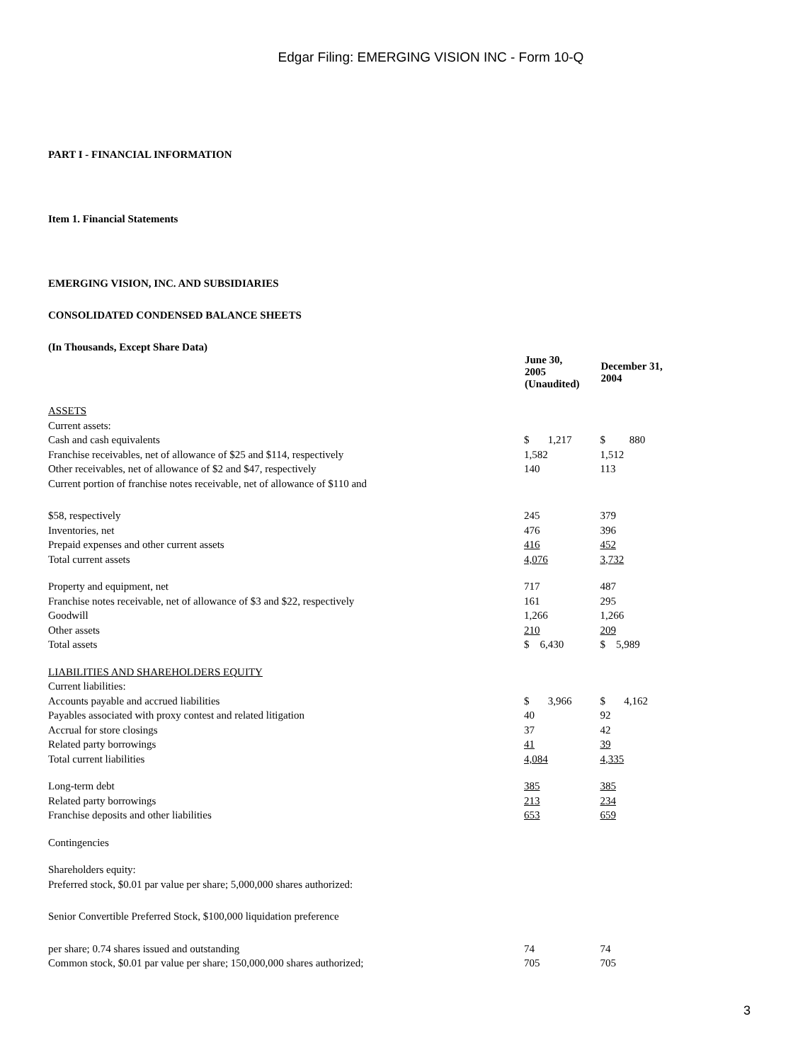Edgar Filing: EMERGING VISION INC - Form 10-Q
PART I - FINANCIAL INFORMATION
Item 1. Financial Statements
EMERGING VISION, INC. AND SUBSIDIARIES
CONSOLIDATED CONDENSED BALANCE SHEETS
(In Thousands, Except Share Data)
| | June 30, 2005 (Unaudited) | December 31, 2004 |
| --- | --- | --- |
| ASSETS | | |
| Current assets: | | |
| Cash and cash equivalents | $ 1,217 | $ 880 |
| Franchise receivables, net of allowance of $25 and $114, respectively | 1,582 | 1,512 |
| Other receivables, net of allowance of $2 and $47, respectively | 140 | 113 |
| Current portion of franchise notes receivable, net of allowance of $110 and | | |
| $58, respectively | 245 | 379 |
| Inventories, net | 476 | 396 |
| Prepaid expenses and other current assets | 416 | 452 |
| Total current assets | 4,076 | 3,732 |
| Property and equipment, net | 717 | 487 |
| Franchise notes receivable, net of allowance of $3 and $22, respectively | 161 | 295 |
| Goodwill | 1,266 | 1,266 |
| Other assets | 210 | 209 |
| Total assets | $ 6,430 | $ 5,989 |
| LIABILITIES AND SHAREHOLDERS EQUITY | | |
| Current liabilities: | | |
| Accounts payable and accrued liabilities | $ 3,966 | $ 4,162 |
| Payables associated with proxy contest and related litigation | 40 | 92 |
| Accrual for store closings | 37 | 42 |
| Related party borrowings | 41 | 39 |
| Total current liabilities | 4,084 | 4,335 |
| Long-term debt | 385 | 385 |
| Related party borrowings | 213 | 234 |
| Franchise deposits and other liabilities | 653 | 659 |
| Contingencies | | |
| Shareholders equity: | | |
| Preferred stock, $0.01 par value per share; 5,000,000 shares authorized: | | |
| Senior Convertible Preferred Stock, $100,000 liquidation preference | | |
| per share; 0.74 shares issued and outstanding | 74 | 74 |
| Common stock, $0.01 par value per share; 150,000,000 shares authorized; | 705 | 705 |
3